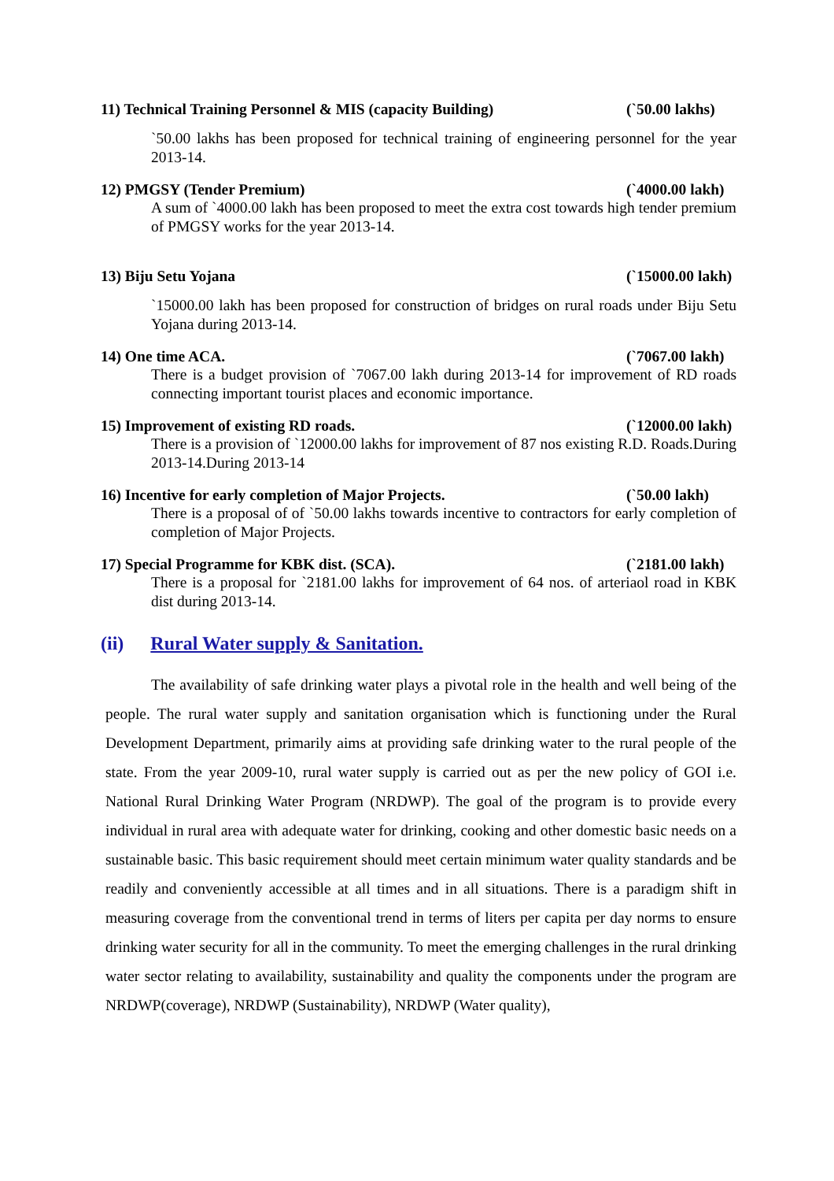11) Technical Training Personnel & MIS (capacity Building) (`50.00 lakhs)
`50.00 lakhs has been proposed for technical training of engineering personnel for the year 2013-14.
12) PMGSY (Tender Premium) (`4000.00 lakh)
A sum of `4000.00 lakh has been proposed to meet the extra cost towards high tender premium of PMGSY works for the year 2013-14.
13) Biju Setu Yojana (`15000.00 lakh)
`15000.00 lakh has been proposed for construction of bridges on rural roads under Biju Setu Yojana during 2013-14.
14) One time ACA. (`7067.00 lakh)
There is a budget provision of `7067.00 lakh during 2013-14 for improvement of RD roads connecting important tourist places and economic importance.
15) Improvement of existing RD roads. (`12000.00 lakh)
There is a provision of `12000.00 lakhs for improvement of 87 nos existing R.D. Roads.During 2013-14.During 2013-14
16) Incentive for early completion of Major Projects. (`50.00 lakh)
There is a proposal of of `50.00 lakhs towards incentive to contractors for early completion of completion of Major Projects.
17) Special Programme for KBK dist. (SCA). (`2181.00 lakh)
There is a proposal for `2181.00 lakhs for improvement of 64 nos. of arteriaol road in KBK dist during 2013-14.
(ii) Rural Water supply & Sanitation.
The availability of safe drinking water plays a pivotal role in the health and well being of the people. The rural water supply and sanitation organisation which is functioning under the Rural Development Department, primarily aims at providing safe drinking water to the rural people of the state. From the year 2009-10, rural water supply is carried out as per the new policy of GOI i.e. National Rural Drinking Water Program (NRDWP). The goal of the program is to provide every individual in rural area with adequate water for drinking, cooking and other domestic basic needs on a sustainable basic. This basic requirement should meet certain minimum water quality standards and be readily and conveniently accessible at all times and in all situations. There is a paradigm shift in measuring coverage from the conventional trend in terms of liters per capita per day norms to ensure drinking water security for all in the community. To meet the emerging challenges in the rural drinking water sector relating to availability, sustainability and quality the components under the program are NRDWP(coverage), NRDWP (Sustainability), NRDWP (Water quality),